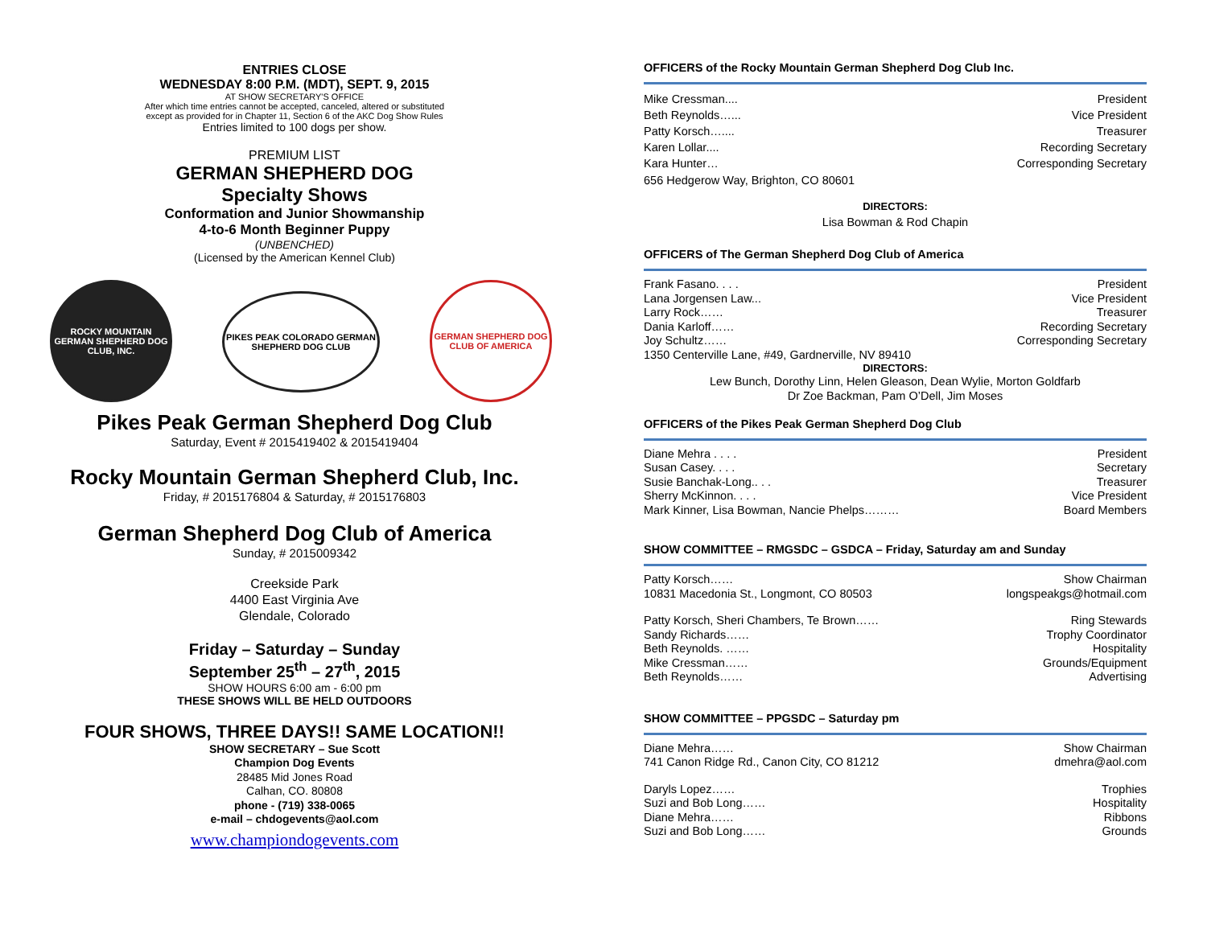ENTRIES CLOSE
WEDNESDAY 8:00 P.M. (MDT), SEPT. 9, 2015
AT SHOW SECRETARY'S OFFICE
After which time entries cannot be accepted, canceled, altered or substituted
except as provided for in Chapter 11, Section 6 of the AKC Dog Show Rules
Entries limited to 100 dogs per show.
PREMIUM LIST
GERMAN SHEPHERD DOG
Specialty Shows
Conformation and Junior Showmanship
4-to-6 Month Beginner Puppy
(UNBENCHED)
(Licensed by the American Kennel Club)
ROCKY MOUNTAIN GERMAN SHEPHERD DOG CLUB, INC.
PIKES PEAK COLORADO GERMAN SHEPHERD DOG CLUB
GERMAN SHEPHERD DOG CLUB OF AMERICA
Pikes Peak German Shepherd Dog Club
Saturday, Event # 2015419402 & 2015419404
Rocky Mountain German Shepherd Club, Inc.
Friday, # 2015176804 & Saturday, # 2015176803
German Shepherd Dog Club of America
Sunday, # 2015009342
Creekside Park
4400 East Virginia Ave
Glendale, Colorado
Friday – Saturday – Sunday
September 25<sup>th</sup> – 27<sup>th</sup>, 2015
SHOW HOURS 6:00 am - 6:00 pm
THESE SHOWS WILL BE HELD OUTDOORS
FOUR SHOWS, THREE DAYS!! SAME LOCATION!!
SHOW SECRETARY – Sue Scott
Champion Dog Events
28485 Mid Jones Road
Calhan, CO. 80808
phone - (719) 338-0065
e-mail – chdogevents@aol.com
www.championdogevents.com
OFFICERS of the Rocky Mountain German Shepherd Dog Club Inc.
Mike Cressman.... President
Beth Reynolds…... Vice President
Patty Korsch….... Treasurer
Karen Lollar.... Recording Secretary
Kara Hunter… Corresponding Secretary
656 Hedgerow Way, Brighton, CO 80601
DIRECTORS:
Lisa Bowman & Rod Chapin
OFFICERS of The German Shepherd Dog Club of America
Frank Fasano. . . . President
Lana Jorgensen Law... Vice President
Larry Rock…… Treasurer
Dania Karloff…… Recording Secretary
Joy Schultz…… Corresponding Secretary
1350 Centerville Lane, #49, Gardnerville, NV 89410
DIRECTORS:
Lew Bunch, Dorothy Linn, Helen Gleason, Dean Wylie, Morton Goldfarb
Dr Zoe Backman, Pam O’Dell, Jim Moses
OFFICERS of the Pikes Peak German Shepherd Dog Club
Diane Mehra . . . . President
Susan Casey. . . . Secretary
Susie Banchak-Long.. . . Treasurer
Sherry McKinnon. . . . Vice President
Mark Kinner, Lisa Bowman, Nancie Phelps……… Board Members
SHOW COMMITTEE – RMGSDC – GSDCA – Friday, Saturday am and Sunday
Patty Korsch…… Show Chairman
10831 Macedonia St., Longmont, CO 80503 longspeakgs@hotmail.com
Patty Korsch, Sheri Chambers, Te Brown…… Ring Stewards
Sandy Richards…… Trophy Coordinator
Beth Reynolds. …… Hospitality
Mike Cressman…… Grounds/Equipment
Beth Reynolds…… Advertising
SHOW COMMITTEE – PPGSDC – Saturday pm
Diane Mehra…… Show Chairman
741 Canon Ridge Rd., Canon City, CO 81212 dmehra@aol.com
Daryls Lopez…… Trophies
Suzi and Bob Long…… Hospitality
Diane Mehra…… Ribbons
Suzi and Bob Long…… Grounds